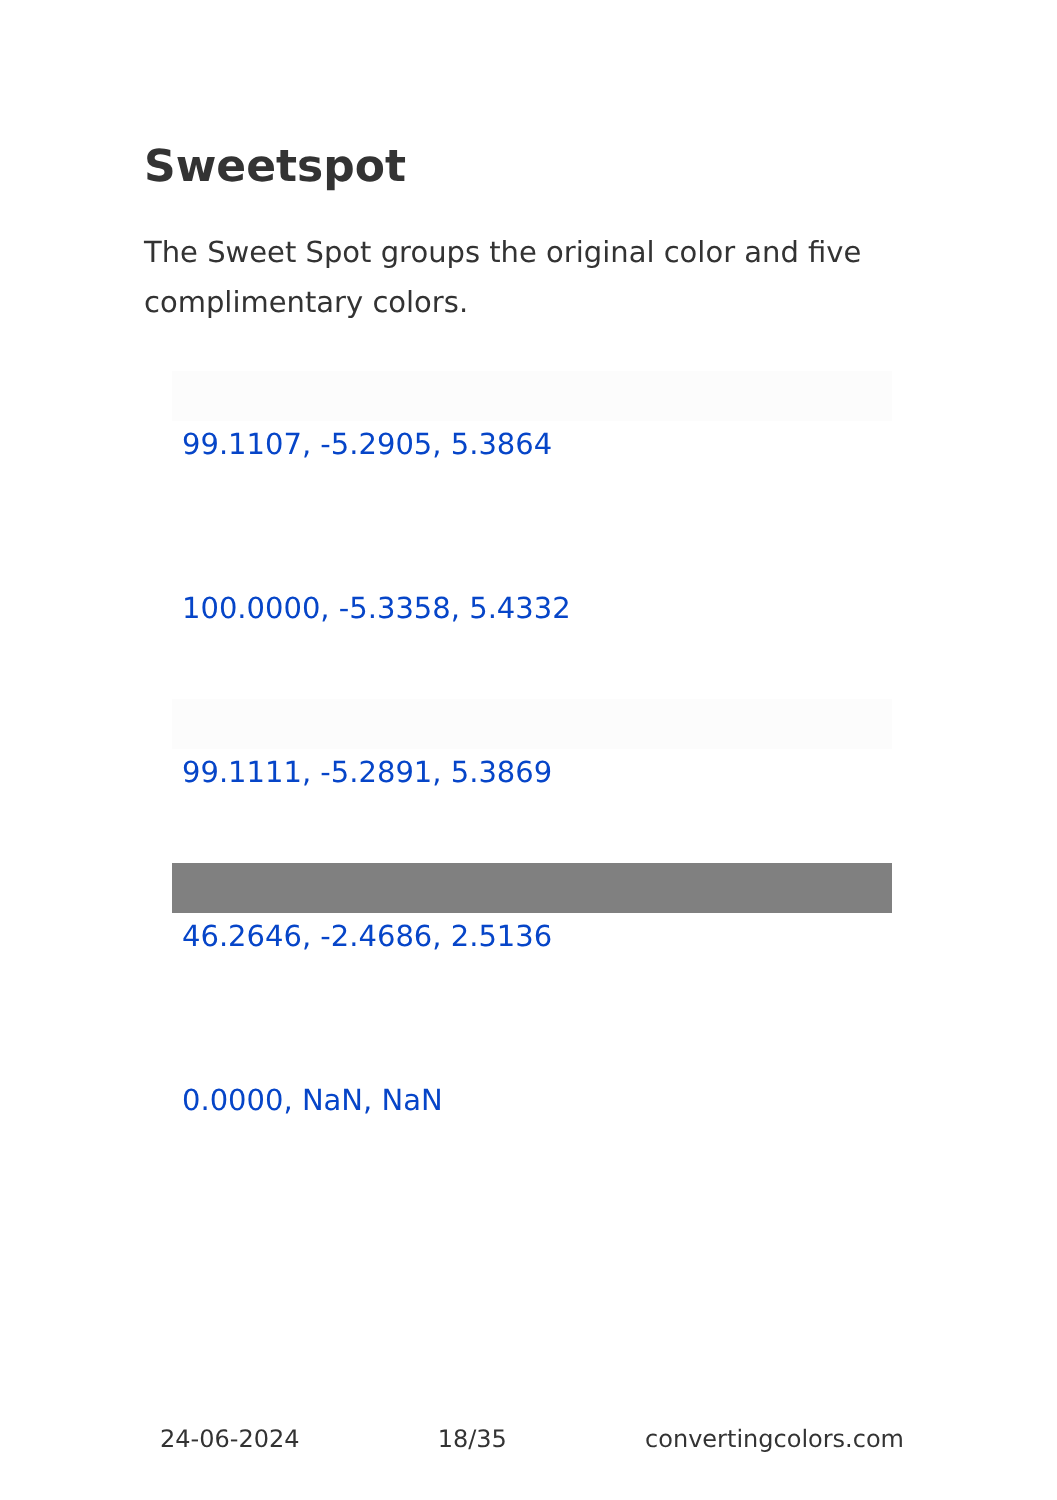Sweetspot
The Sweet Spot groups the original color and five complimentary colors.
99.1107, -5.2905, 5.3864
100.0000, -5.3358, 5.4332
99.1111, -5.2891, 5.3869
46.2646, -2.4686, 2.5136
0.0000, NaN, NaN
24-06-2024 18/35 convertingcolors.com